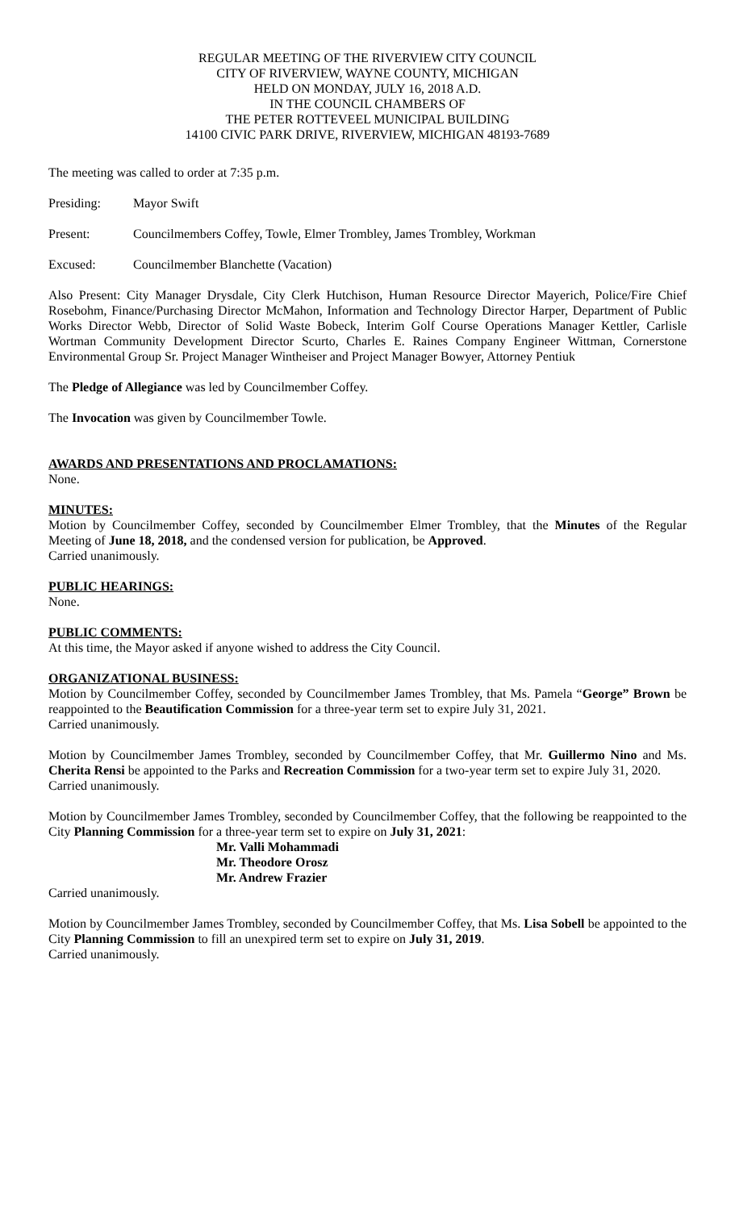REGULAR MEETING OF THE RIVERVIEW CITY COUNCIL
CITY OF RIVERVIEW, WAYNE COUNTY, MICHIGAN
HELD ON MONDAY, JULY 16, 2018 A.D.
IN THE COUNCIL CHAMBERS OF
THE PETER ROTTEVEEL MUNICIPAL BUILDING
14100 CIVIC PARK DRIVE, RIVERVIEW, MICHIGAN 48193-7689
The meeting was called to order at 7:35 p.m.
Presiding: Mayor Swift
Present: Councilmembers Coffey, Towle, Elmer Trombley, James Trombley, Workman
Excused: Councilmember Blanchette (Vacation)
Also Present: City Manager Drysdale, City Clerk Hutchison, Human Resource Director Mayerich, Police/Fire Chief Rosebohm, Finance/Purchasing Director McMahon, Information and Technology Director Harper, Department of Public Works Director Webb, Director of Solid Waste Bobeck, Interim Golf Course Operations Manager Kettler, Carlisle Wortman Community Development Director Scurto, Charles E. Raines Company Engineer Wittman, Cornerstone Environmental Group Sr. Project Manager Wintheiser and Project Manager Bowyer, Attorney Pentiuk
The Pledge of Allegiance was led by Councilmember Coffey.
The Invocation was given by Councilmember Towle.
AWARDS AND PRESENTATIONS AND PROCLAMATIONS:
None.
MINUTES:
Motion by Councilmember Coffey, seconded by Councilmember Elmer Trombley, that the Minutes of the Regular Meeting of June 18, 2018, and the condensed version for publication, be Approved.
Carried unanimously.
PUBLIC HEARINGS:
None.
PUBLIC COMMENTS:
At this time, the Mayor asked if anyone wished to address the City Council.
ORGANIZATIONAL BUSINESS:
Motion by Councilmember Coffey, seconded by Councilmember James Trombley, that Ms. Pamela “George” Brown be reappointed to the Beautification Commission for a three-year term set to expire July 31, 2021.
Carried unanimously.
Motion by Councilmember James Trombley, seconded by Councilmember Coffey, that Mr. Guillermo Nino and Ms. Cherita Rensi be appointed to the Parks and Recreation Commission for a two-year term set to expire July 31, 2020.
Carried unanimously.
Motion by Councilmember James Trombley, seconded by Councilmember Coffey, that the following be reappointed to the City Planning Commission for a three-year term set to expire on July 31, 2021:
Mr. Valli Mohammadi
Mr. Theodore Orosz
Mr. Andrew Frazier
Carried unanimously.
Motion by Councilmember James Trombley, seconded by Councilmember Coffey, that Ms. Lisa Sobell be appointed to the City Planning Commission to fill an unexpired term set to expire on July 31, 2019.
Carried unanimously.